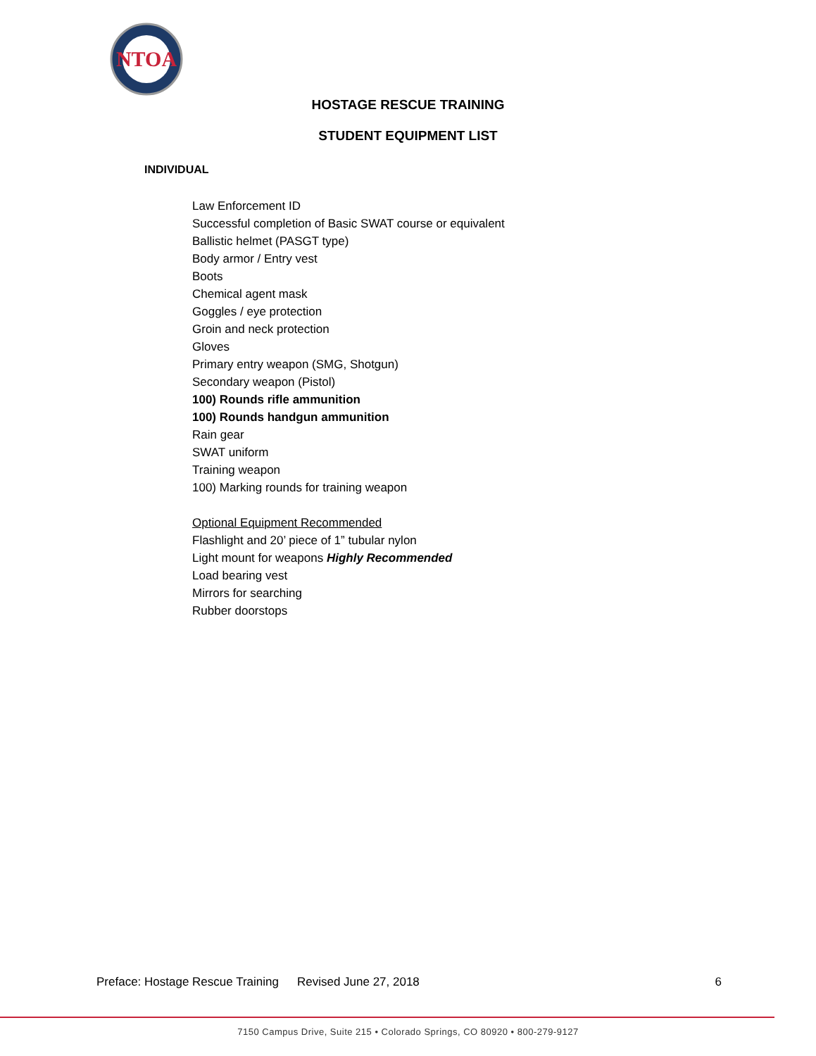NTOA
HOSTAGE RESCUE TRAINING
STUDENT EQUIPMENT LIST
INDIVIDUAL
Law Enforcement ID
Successful completion of Basic SWAT course or equivalent
Ballistic helmet (PASGT type)
Body armor / Entry vest
Boots
Chemical agent mask
Goggles / eye protection
Groin and neck protection
Gloves
Primary entry weapon (SMG, Shotgun)
Secondary weapon (Pistol)
100) Rounds rifle ammunition
100) Rounds handgun ammunition
Rain gear
SWAT uniform
Training weapon
100) Marking rounds for training weapon
Optional Equipment Recommended
Flashlight and 20’ piece of 1” tubular nylon
Light mount for weapons Highly Recommended
Load bearing vest
Mirrors for searching
Rubber doorstops
Preface: Hostage Rescue Training Revised June 27, 2018 6
7150 Campus Drive, Suite 215 • Colorado Springs, CO 80920 • 800-279-9127